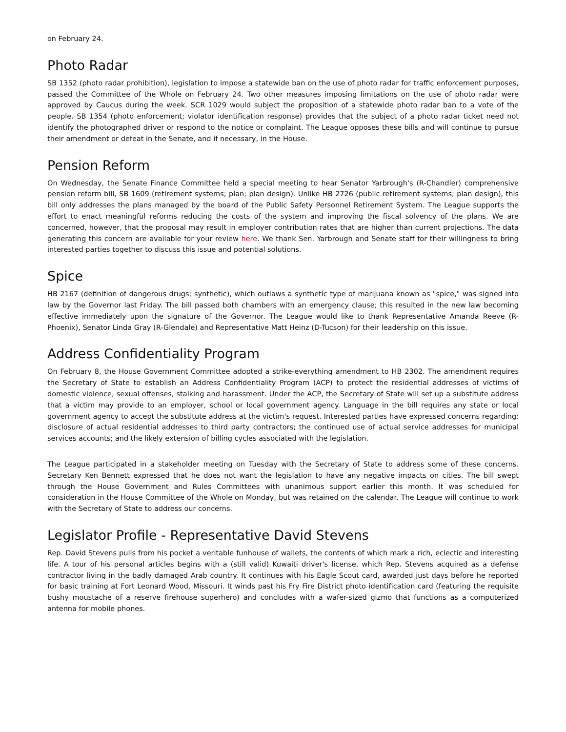on February 24.
Photo Radar
SB 1352 (photo radar prohibition), legislation to impose a statewide ban on the use of photo radar for traffic enforcement purposes, passed the Committee of the Whole on February 24. Two other measures imposing limitations on the use of photo radar were approved by Caucus during the week. SCR 1029 would subject the proposition of a statewide photo radar ban to a vote of the people. SB 1354 (photo enforcement; violator identification response) provides that the subject of a photo radar ticket need not identify the photographed driver or respond to the notice or complaint. The League opposes these bills and will continue to pursue their amendment or defeat in the Senate, and if necessary, in the House.
Pension Reform
On Wednesday, the Senate Finance Committee held a special meeting to hear Senator Yarbrough's (R-Chandler) comprehensive pension reform bill, SB 1609 (retirement systems; plan; plan design). Unlike HB 2726 (public retirement systems; plan design), this bill only addresses the plans managed by the board of the Public Safety Personnel Retirement System. The League supports the effort to enact meaningful reforms reducing the costs of the system and improving the fiscal solvency of the plans. We are concerned, however, that the proposal may result in employer contribution rates that are higher than current projections. The data generating this concern are available for your review here. We thank Sen. Yarbrough and Senate staff for their willingness to bring interested parties together to discuss this issue and potential solutions.
Spice
HB 2167 (definition of dangerous drugs; synthetic), which outlaws a synthetic type of marijuana known as "spice," was signed into law by the Governor last Friday. The bill passed both chambers with an emergency clause; this resulted in the new law becoming effective immediately upon the signature of the Governor. The League would like to thank Representative Amanda Reeve (R-Phoenix), Senator Linda Gray (R-Glendale) and Representative Matt Heinz (D-Tucson) for their leadership on this issue.
Address Confidentiality Program
On February 8, the House Government Committee adopted a strike-everything amendment to HB 2302. The amendment requires the Secretary of State to establish an Address Confidentiality Program (ACP) to protect the residential addresses of victims of domestic violence, sexual offenses, stalking and harassment. Under the ACP, the Secretary of State will set up a substitute address that a victim may provide to an employer, school or local government agency. Language in the bill requires any state or local government agency to accept the substitute address at the victim's request. Interested parties have expressed concerns regarding: disclosure of actual residential addresses to third party contractors; the continued use of actual service addresses for municipal services accounts; and the likely extension of billing cycles associated with the legislation.
The League participated in a stakeholder meeting on Tuesday with the Secretary of State to address some of these concerns. Secretary Ken Bennett expressed that he does not want the legislation to have any negative impacts on cities. The bill swept through the House Government and Rules Committees with unanimous support earlier this month. It was scheduled for consideration in the House Committee of the Whole on Monday, but was retained on the calendar. The League will continue to work with the Secretary of State to address our concerns.
Legislator Profile - Representative David Stevens
Rep. David Stevens pulls from his pocket a veritable funhouse of wallets, the contents of which mark a rich, eclectic and interesting life. A tour of his personal articles begins with a (still valid) Kuwaiti driver's license, which Rep. Stevens acquired as a defense contractor living in the badly damaged Arab country. It continues with his Eagle Scout card, awarded just days before he reported for basic training at Fort Leonard Wood, Missouri. It winds past his Fry Fire District photo identification card (featuring the requisite bushy moustache of a reserve firehouse superhero) and concludes with a wafer-sized gizmo that functions as a computerized antenna for mobile phones.